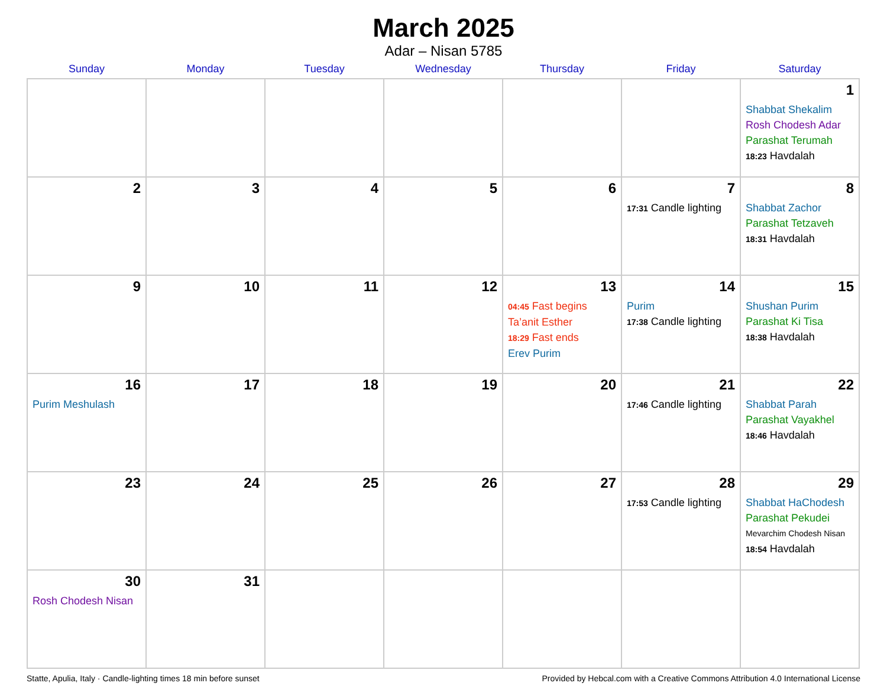March 2025
Adar – Nisan 5785
| Sunday | Monday | Tuesday | Wednesday | Thursday | Friday | Saturday |
| --- | --- | --- | --- | --- | --- | --- |
| | | | | | | 1 Shabbat Shekalim Rosh Chodesh Adar Parashat Terumah 18:23 Havdalah |
| 2 | 3 | 4 | 5 | 6 | 7 17:31 Candle lighting | 8 Shabbat Zachor Parashat Tetzaveh 18:31 Havdalah |
| 9 | 10 | 11 | 12 | 13 04:45 Fast begins Ta’anit Esther 18:29 Fast ends Erev Purim | 14 Purim 17:38 Candle lighting | 15 Shushan Purim Parashat Ki Tisa 18:38 Havdalah |
| 16 Purim Meshulash | 17 | 18 | 19 | 20 | 21 17:46 Candle lighting | 22 Shabbat Parah Parashat Vayakhel 18:46 Havdalah |
| 23 | 24 | 25 | 26 | 27 | 28 17:53 Candle lighting | 29 Shabbat HaChodesh Parashat Pekudei Mevarchim Chodesh Nisan 18:54 Havdalah |
| 30 Rosh Chodesh Nisan | 31 | | | | | |
Statte, Apulia, Italy · Candle-lighting times 18 min before sunset Provided by Hebcal.com with a Creative Commons Attribution 4.0 International License